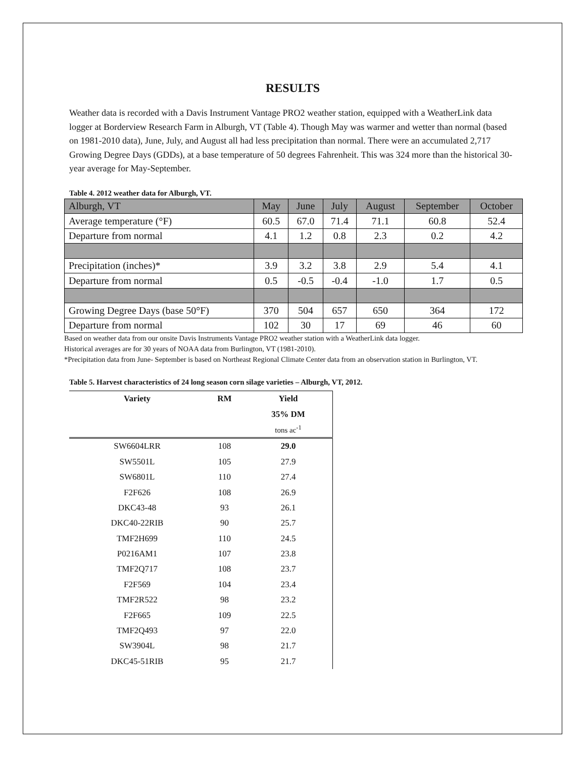RESULTS
Weather data is recorded with a Davis Instrument Vantage PRO2 weather station, equipped with a WeatherLink data logger at Borderview Research Farm in Alburgh, VT (Table 4). Though May was warmer and wetter than normal (based on 1981-2010 data), June, July, and August all had less precipitation than normal. There were an accumulated 2,717 Growing Degree Days (GDDs), at a base temperature of 50 degrees Fahrenheit. This was 324 more than the historical 30-year average for May-September.
Table 4. 2012 weather data for Alburgh, VT.
| Alburgh, VT | May | June | July | August | September | October |
| Average temperature (°F) | 60.5 | 67.0 | 71.4 | 71.1 | 60.8 | 52.4 |
| Departure from normal | 4.1 | 1.2 | 0.8 | 2.3 | 0.2 | 4.2 |
| Precipitation (inches)* | 3.9 | 3.2 | 3.8 | 2.9 | 5.4 | 4.1 |
| Departure from normal | 0.5 | -0.5 | -0.4 | -1.0 | 1.7 | 0.5 |
| Growing Degree Days (base 50°F) | 370 | 504 | 657 | 650 | 364 | 172 |
| Departure from normal | 102 | 30 | 17 | 69 | 46 | 60 |
Based on weather data from our onsite Davis Instruments Vantage PRO2 weather station with a WeatherLink data logger.
Historical averages are for 30 years of NOAA data from Burlington, VT (1981-2010).
*Precipitation data from June- September is based on Northeast Regional Climate Center data from an observation station in Burlington, VT.
Table 5. Harvest characteristics of 24 long season corn silage varieties – Alburgh, VT, 2012.
| Variety | RM | Yield |
| --- | --- | --- |
| | | 35% DM |
| | | tons ac<sup>-1</sup> |
| SW6604LRR | 108 | 29.0 |
| SW5501L | 105 | 27.9 |
| SW6801L | 110 | 27.4 |
| F2F626 | 108 | 26.9 |
| DKC43-48 | 93 | 26.1 |
| DKC40-22RIB | 90 | 25.7 |
| TMF2H699 | 110 | 24.5 |
| P0216AM1 | 107 | 23.8 |
| TMF2Q717 | 108 | 23.7 |
| F2F569 | 104 | 23.4 |
| TMF2R522 | 98 | 23.2 |
| F2F665 | 109 | 22.5 |
| TMF2Q493 | 97 | 22.0 |
| SW3904L | 98 | 21.7 |
| DKC45-51RIB | 95 | 21.7 |